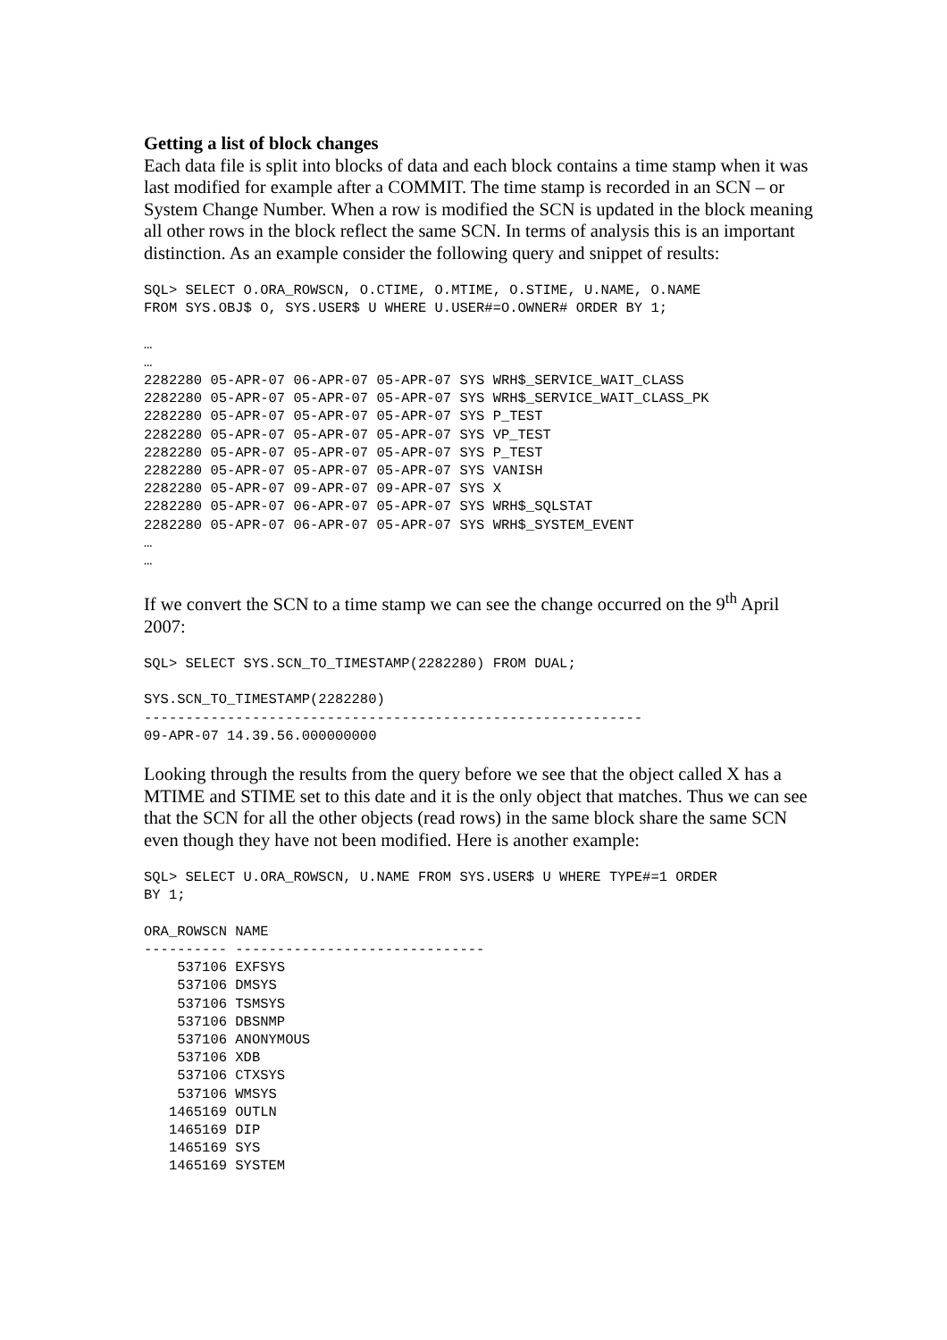Getting a list of block changes
Each data file is split into blocks of data and each block contains a time stamp when it was last modified for example after a COMMIT. The time stamp is recorded in an SCN – or System Change Number. When a row is modified the SCN is updated in the block meaning all other rows in the block reflect the same SCN. In terms of analysis this is an important distinction. As an example consider the following query and snippet of results:
SQL> SELECT O.ORA_ROWSCN, O.CTIME, O.MTIME, O.STIME, U.NAME, O.NAME
FROM SYS.OBJ$ O, SYS.USER$ U WHERE U.USER#=O.OWNER# ORDER BY 1;

…
…
2282280 05-APR-07 06-APR-07 05-APR-07 SYS WRH$_SERVICE_WAIT_CLASS
2282280 05-APR-07 05-APR-07 05-APR-07 SYS WRH$_SERVICE_WAIT_CLASS_PK
2282280 05-APR-07 05-APR-07 05-APR-07 SYS P_TEST
2282280 05-APR-07 05-APR-07 05-APR-07 SYS VP_TEST
2282280 05-APR-07 05-APR-07 05-APR-07 SYS P_TEST
2282280 05-APR-07 05-APR-07 05-APR-07 SYS VANISH
2282280 05-APR-07 09-APR-07 09-APR-07 SYS X
2282280 05-APR-07 06-APR-07 05-APR-07 SYS WRH$_SQLSTAT
2282280 05-APR-07 06-APR-07 05-APR-07 SYS WRH$_SYSTEM_EVENT
…
…
If we convert the SCN to a time stamp we can see the change occurred on the 9<sup>th</sup> April 2007:
SQL> SELECT SYS.SCN_TO_TIMESTAMP(2282280) FROM DUAL;

SYS.SCN_TO_TIMESTAMP(2282280)
------------------------------------------------------------
09-APR-07 14.39.56.000000000
Looking through the results from the query before we see that the object called X has a MTIME and STIME set to this date and it is the only object that matches. Thus we can see that the SCN for all the other objects (read rows) in the same block share the same SCN even though they have not been modified. Here is another example:
SQL> SELECT U.ORA_ROWSCN, U.NAME FROM SYS.USER$ U WHERE TYPE#=1 ORDER
BY 1;

ORA_ROWSCN NAME
---------- ------------------------------
    537106 EXFSYS
    537106 DMSYS
    537106 TSMSYS
    537106 DBSNMP
    537106 ANONYMOUS
    537106 XDB
    537106 CTXSYS
    537106 WMSYS
   1465169 OUTLN
   1465169 DIP
   1465169 SYS
   1465169 SYSTEM